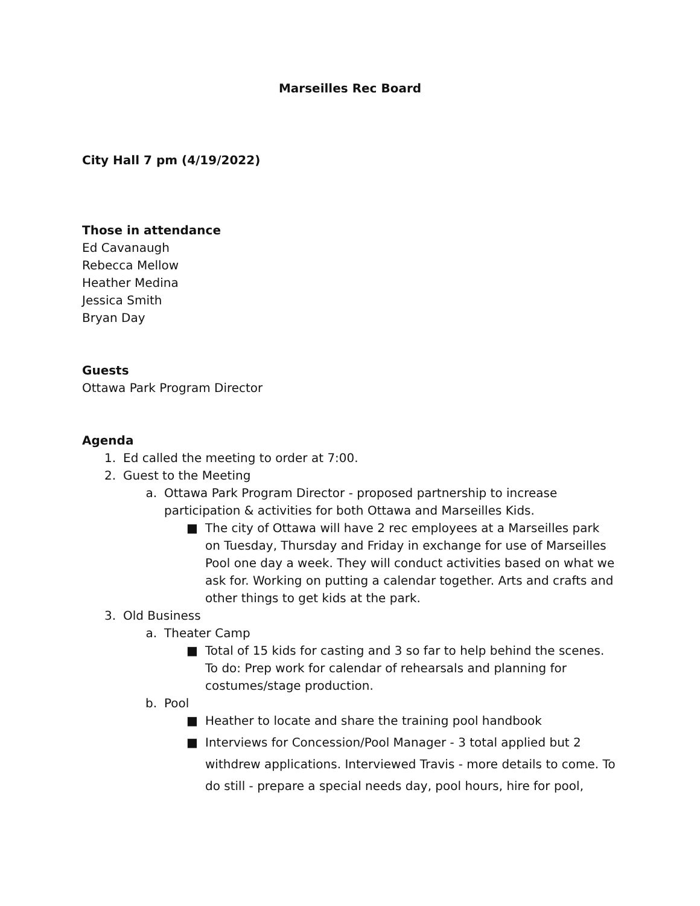Marseilles Rec Board
City Hall 7 pm (4/19/2022)
Those in attendance
Ed Cavanaugh
Rebecca Mellow
Heather Medina
Jessica Smith
Bryan Day
Guests
Ottawa Park Program Director
Agenda
1. Ed called the meeting to order at 7:00.
2. Guest to the Meeting
a. Ottawa Park Program Director - proposed partnership to increase participation & activities for both Ottawa and Marseilles Kids.
■ The city of Ottawa will have 2 rec employees at a Marseilles park on Tuesday, Thursday and Friday in exchange for use of Marseilles Pool one day a week. They will conduct activities based on what we ask for. Working on putting a calendar together. Arts and crafts and other things to get kids at the park.
3. Old Business
a. Theater Camp
■ Total of 15 kids for casting and 3 so far to help behind the scenes. To do: Prep work for calendar of rehearsals and planning for costumes/stage production.
b. Pool
■ Heather to locate and share the training pool handbook
■ Interviews for Concession/Pool Manager - 3 total applied but 2 withdrew applications. Interviewed Travis - more details to come. To do still - prepare a special needs day, pool hours, hire for pool,